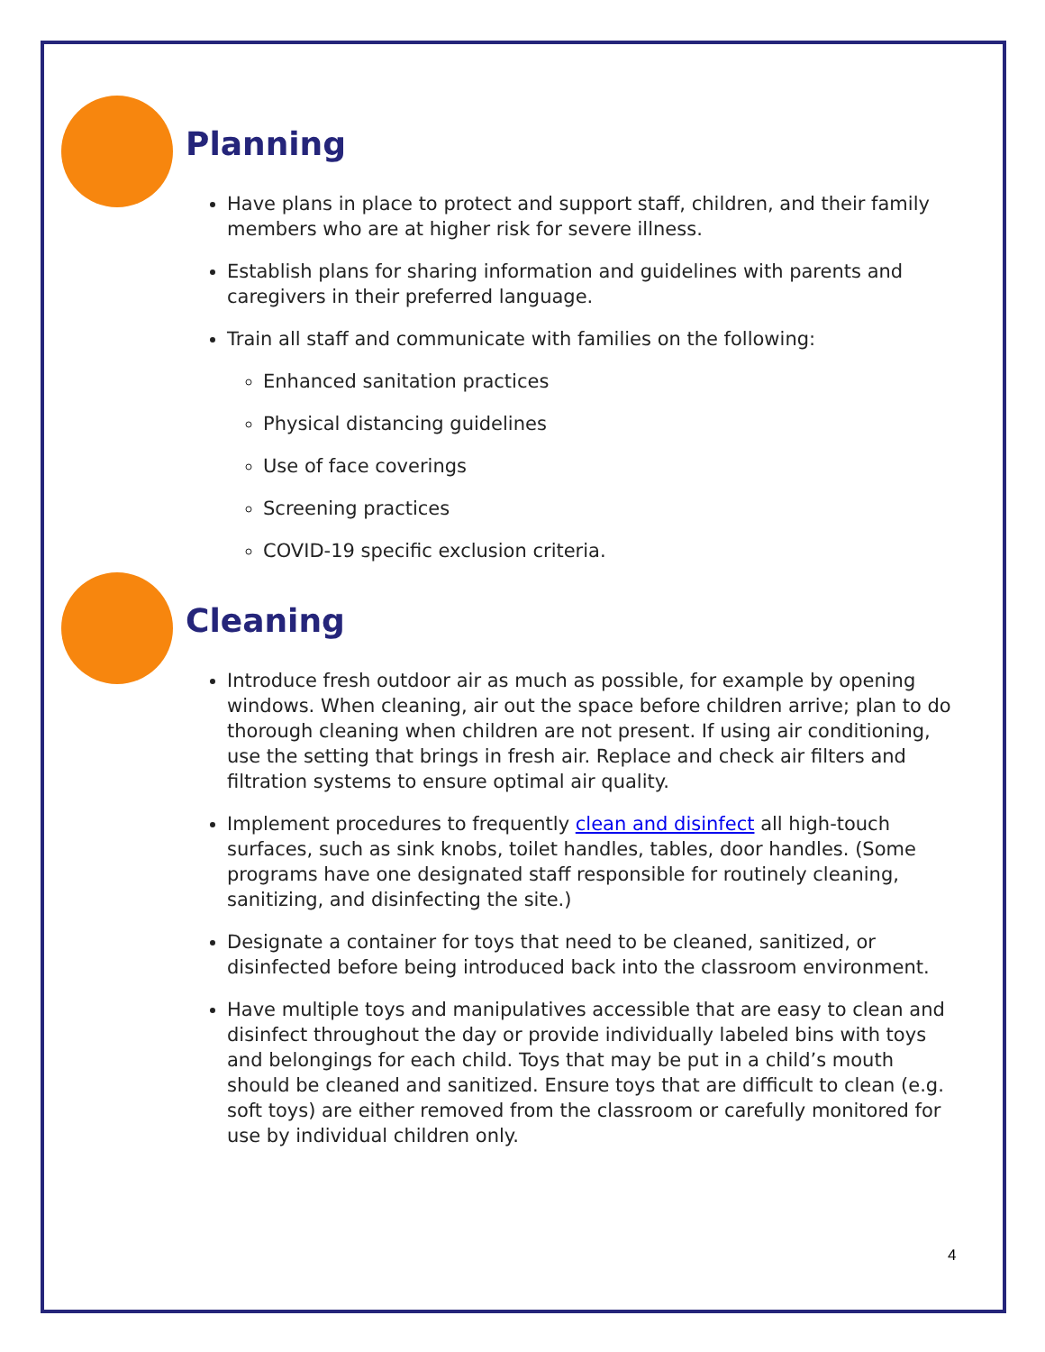Planning
Have plans in place to protect and support staff, children, and their family members who are at higher risk for severe illness.
Establish plans for sharing information and guidelines with parents and caregivers in their preferred language.
Train all staff and communicate with families on the following:
Enhanced sanitation practices
Physical distancing guidelines
Use of face coverings
Screening practices
COVID-19 specific exclusion criteria.
Cleaning
Introduce fresh outdoor air as much as possible, for example by opening windows. When cleaning, air out the space before children arrive; plan to do thorough cleaning when children are not present. If using air conditioning, use the setting that brings in fresh air. Replace and check air filters and filtration systems to ensure optimal air quality.
Implement procedures to frequently clean and disinfect all high-touch surfaces, such as sink knobs, toilet handles, tables, door handles. (Some programs have one designated staff responsible for routinely cleaning, sanitizing, and disinfecting the site.)
Designate a container for toys that need to be cleaned, sanitized, or disinfected before being introduced back into the classroom environment.
Have multiple toys and manipulatives accessible that are easy to clean and disinfect throughout the day or provide individually labeled bins with toys and belongings for each child. Toys that may be put in a child’s mouth should be cleaned and sanitized. Ensure toys that are difficult to clean (e.g. soft toys) are either removed from the classroom or carefully monitored for use by individual children only.
4